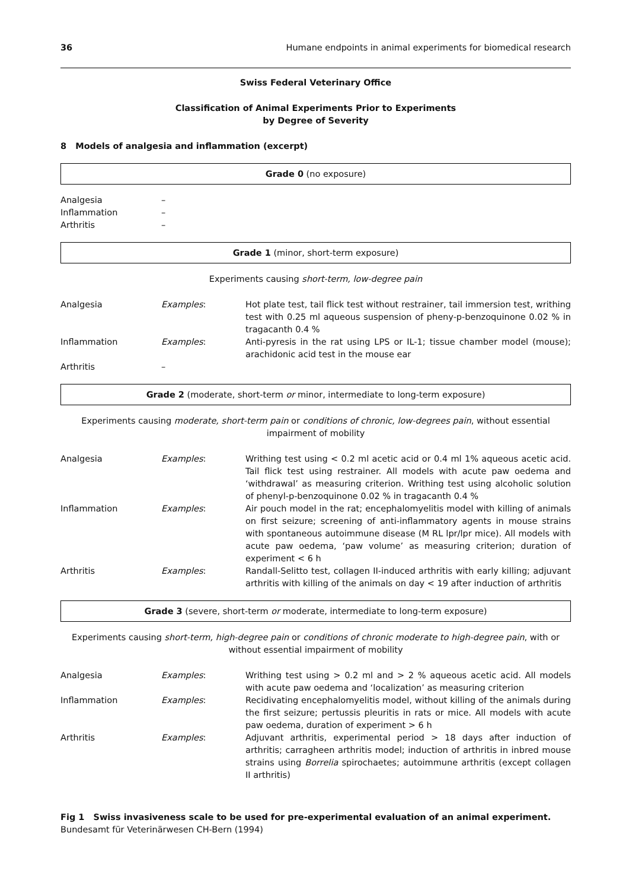36 Humane endpoints in animal experiments for biomedical research
Swiss Federal Veterinary Office
Classification of Animal Experiments Prior to Experiments
by Degree of Severity
8 Models of analgesia and inflammation (excerpt)
Grade 0 (no exposure)
| Analgesia | – |
| Inflammation | – |
| Arthritis | – |
Grade 1 (minor, short-term exposure)
Experiments causing short-term, low-degree pain
| Analgesia | Examples : | Hot plate test, tail flick test without restrainer, tail immersion test, writhing test with 0.25 ml aqueous suspension of pheny-p-benzoquinone 0.02 % in tragacanth 0.4 % |
| Inflammation | Examples : | Anti-pyresis in the rat using LPS or IL-1; tissue chamber model (mouse); arachidonic acid test in the mouse ear |
| Arthritis | – | |
Grade 2 (moderate, short-term or minor, intermediate to long-term exposure)
Experiments causing moderate, short-term pain or conditions of chronic, low-degrees pain, without essential impairment of mobility
| Analgesia | Examples : | Writhing test using < 0.2 ml acetic acid or 0.4 ml 1% aqueous acetic acid. Tail flick test using restrainer. All models with acute paw oedema and ‘withdrawal’ as measuring criterion. Writhing test using alcoholic solution of phenyl-p-benzoquinone 0.02 % in tragacanth 0.4 % |
| Inflammation | Examples : | Air pouch model in the rat; encephalomyelitis model with killing of animals on first seizure; screening of anti-inflammatory agents in mouse strains with spontaneous autoimmune disease (M RL lpr/lpr mice). All models with acute paw oedema, ‘paw volume’ as measuring criterion; duration of experiment < 6 h |
| Arthritis | Examples : | Randall-Selitto test, collagen II-induced arthritis with early killing; adjuvant arthritis with killing of the animals on day < 19 after induction of arthritis |
Grade 3 (severe, short-term or moderate, intermediate to long-term exposure)
Experiments causing short-term, high-degree pain or conditions of chronic moderate to high-degree pain, with or without essential impairment of mobility
| Analgesia | Examples : | Writhing test using > 0.2 ml and > 2 % aqueous acetic acid. All models with acute paw oedema and ‘localization’ as measuring criterion |
| Inflammation | Examples : | Recidivating encephalomyelitis model, without killing of the animals during the first seizure; pertussis pleuritis in rats or mice. All models with acute paw oedema, duration of experiment > 6 h |
| Arthritis | Examples : | Adjuvant arthritis, experimental period > 18 days after induction of arthritis; carragheen arthritis model; induction of arthritis in inbred mouse strains using Borrelia spirochaetes; autoimmune arthritis (except collagen II arthritis) |
Fig 1 Swiss invasiveness scale to be used for pre-experimental evaluation of an animal experiment.
Bundesamt für Veterinärwesen CH-Bern (1994)